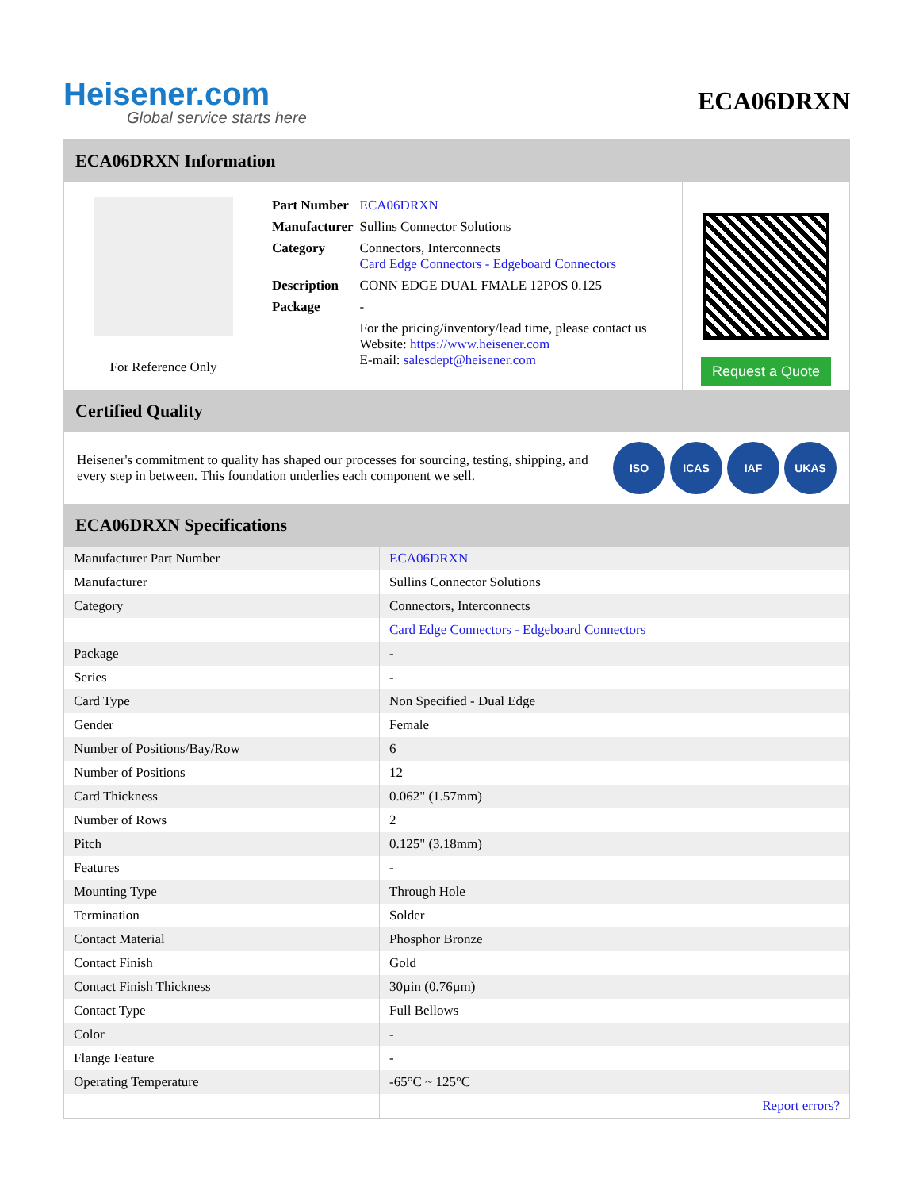Heisener.com
Global service starts here
ECA06DRXN
ECA06DRXN Information
For Reference Only
| Part Number | ECA06DRXN |
| Manufacturer | Sullins Connector Solutions |
| Category | Connectors, Interconnects Card Edge Connectors - Edgeboard Connectors |
| Description | CONN EDGE DUAL FMALE 12POS 0.125 |
| Package | - |
| | For the pricing/inventory/lead time, please contact us Website: https://www.heisener.com E-mail: salesdept@heisener.com |
Request a Quote
Certified Quality
Heisener's commitment to quality has shaped our processes for sourcing, testing, shipping, and every step in between. This foundation underlies each component we sell.
ISO ICAS IAF UKAS
ECA06DRXN Specifications
| Manufacturer Part Number | ECA06DRXN |
| Manufacturer | Sullins Connector Solutions |
| Category | Connectors, Interconnects |
| | Card Edge Connectors - Edgeboard Connectors |
| Package | - |
| Series | - |
| Card Type | Non Specified - Dual Edge |
| Gender | Female |
| Number of Positions/Bay/Row | 6 |
| Number of Positions | 12 |
| Card Thickness | 0.062" (1.57mm) |
| Number of Rows | 2 |
| Pitch | 0.125" (3.18mm) |
| Features | - |
| Mounting Type | Through Hole |
| Termination | Solder |
| Contact Material | Phosphor Bronze |
| Contact Finish | Gold |
| Contact Finish Thickness | 30µin (0.76µm) |
| Contact Type | Full Bellows |
| Color | - |
| Flange Feature | - |
| Operating Temperature | -65°C ~ 125°C |
| | Report errors? |